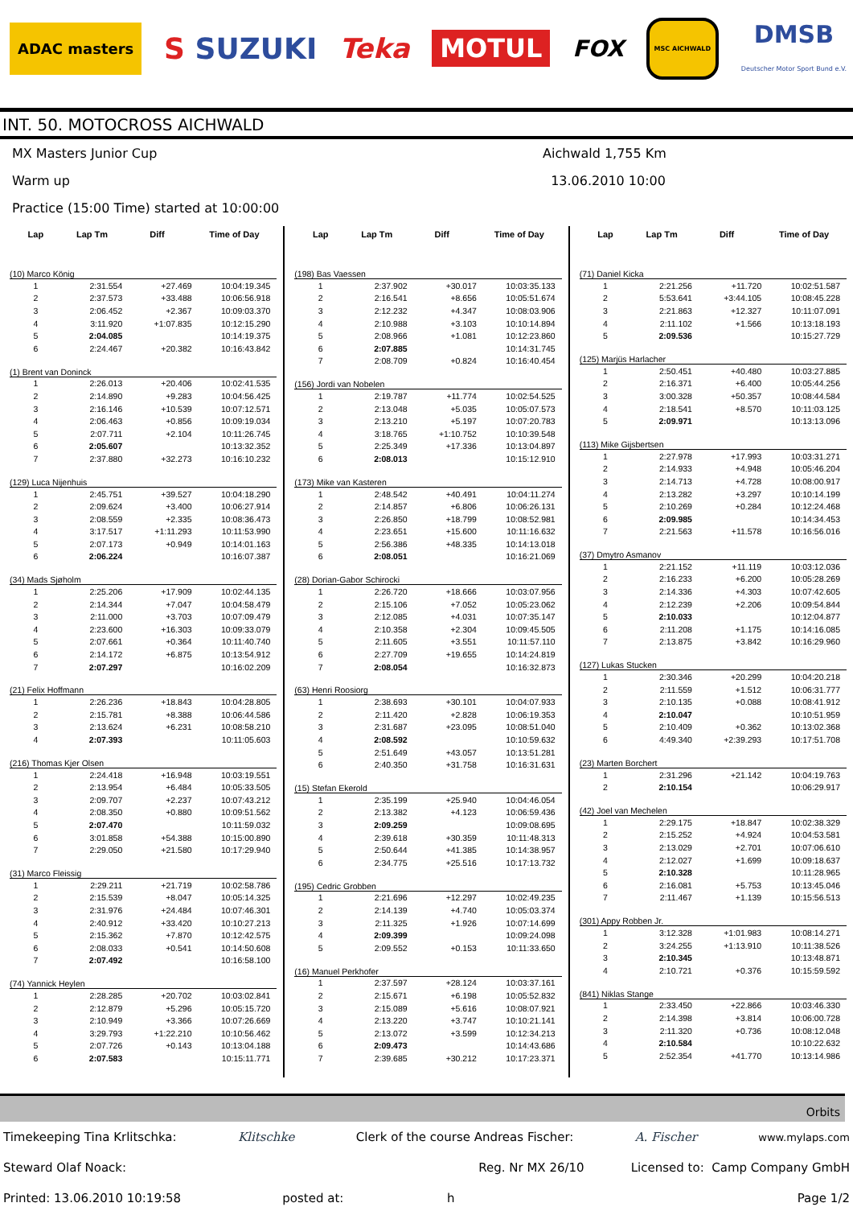ADAC masters S SUZUKI Teka MOTUL FOX MSC AICHWALD DMSB
Deutscher Motor Sport Bund e.V.
INT. 50. MOTOCROSS AICHWALD
MX Masters Junior Cup Aichwald 1,755 Km
Warm up 13.06.2010 10:00
Practice (15:00 Time) started at 10:00:00
| Lap | Lap Tm | Diff | Time of Day |
| --- | --- | --- | --- |
| (10) Marco König | | | |
| 1 | 2:31.554 | +27.469 | 10:04:19.345 |
| 2 | 2:37.573 | +33.488 | 10:06:56.918 |
| 3 | 2:06.452 | +2.367 | 10:09:03.370 |
| 4 | 3:11.920 | +1:07.835 | 10:12:15.290 |
| 5 | 2:04.085 | | 10:14:19.375 |
| 6 | 2:24.467 | +20.382 | 10:16:43.842 |
| (1) Brent van Doninck | | | |
| 1 | 2:26.013 | +20.406 | 10:02:41.535 |
| 2 | 2:14.890 | +9.283 | 10:04:56.425 |
| 3 | 2:16.146 | +10.539 | 10:07:12.571 |
| 4 | 2:06.463 | +0.856 | 10:09:19.034 |
| 5 | 2:07.711 | +2.104 | 10:11:26.745 |
| 6 | 2:05.607 | | 10:13:32.352 |
| 7 | 2:37.880 | +32.273 | 10:16:10.232 |
| (129) Luca Nijenhuis | | | |
| 1 | 2:45.751 | +39.527 | 10:04:18.290 |
| 2 | 2:09.624 | +3.400 | 10:06:27.914 |
| 3 | 2:08.559 | +2.335 | 10:08:36.473 |
| 4 | 3:17.517 | +1:11.293 | 10:11:53.990 |
| 5 | 2:07.173 | +0.949 | 10:14:01.163 |
| 6 | 2:06.224 | | 10:16:07.387 |
| (34) Mads Sjøholm | | | |
| 1 | 2:25.206 | +17.909 | 10:02:44.135 |
| 2 | 2:14.344 | +7.047 | 10:04:58.479 |
| 3 | 2:11.000 | +3.703 | 10:07:09.479 |
| 4 | 2:23.600 | +16.303 | 10:09:33.079 |
| 5 | 2:07.661 | +0.364 | 10:11:40.740 |
| 6 | 2:14.172 | +6.875 | 10:13:54.912 |
| 7 | 2:07.297 | | 10:16:02.209 |
| (21) Felix Hoffmann | | | |
| 1 | 2:26.236 | +18.843 | 10:04:28.805 |
| 2 | 2:15.781 | +8.388 | 10:06:44.586 |
| 3 | 2:13.624 | +6.231 | 10:08:58.210 |
| 4 | 2:07.393 | | 10:11:05.603 |
| (216) Thomas Kjer Olsen | | | |
| 1 | 2:24.418 | +16.948 | 10:03:19.551 |
| 2 | 2:13.954 | +6.484 | 10:05:33.505 |
| 3 | 2:09.707 | +2.237 | 10:07:43.212 |
| 4 | 2:08.350 | +0.880 | 10:09:51.562 |
| 5 | 2:07.470 | | 10:11:59.032 |
| 6 | 3:01.858 | +54.388 | 10:15:00.890 |
| 7 | 2:29.050 | +21.580 | 10:17:29.940 |
| (31) Marco Fleissig | | | |
| 1 | 2:29.211 | +21.719 | 10:02:58.786 |
| 2 | 2:15.539 | +8.047 | 10:05:14.325 |
| 3 | 2:31.976 | +24.484 | 10:07:46.301 |
| 4 | 2:40.912 | +33.420 | 10:10:27.213 |
| 5 | 2:15.362 | +7.870 | 10:12:42.575 |
| 6 | 2:08.033 | +0.541 | 10:14:50.608 |
| 7 | 2:07.492 | | 10:16:58.100 |
| (74) Yannick Heylen | | | |
| 1 | 2:28.285 | +20.702 | 10:03:02.841 |
| 2 | 2:12.879 | +5.296 | 10:05:15.720 |
| 3 | 2:10.949 | +3.366 | 10:07:26.669 |
| 4 | 3:29.793 | +1:22.210 | 10:10:56.462 |
| 5 | 2:07.726 | +0.143 | 10:13:04.188 |
| 6 | 2:07.583 | | 10:15:11.771 |
| Lap | Lap Tm | Diff | Time of Day |
| --- | --- | --- | --- |
| (198) Bas Vaessen | | | |
| 1 | 2:37.902 | +30.017 | 10:03:35.133 |
| 2 | 2:16.541 | +8.656 | 10:05:51.674 |
| 3 | 2:12.232 | +4.347 | 10:08:03.906 |
| 4 | 2:10.988 | +3.103 | 10:10:14.894 |
| 5 | 2:08.966 | +1.081 | 10:12:23.860 |
| 6 | 2:07.885 | | 10:14:31.745 |
| 7 | 2:08.709 | +0.824 | 10:16:40.454 |
| (156) Jordi van Nobelen | | | |
| 1 | 2:19.787 | +11.774 | 10:02:54.525 |
| 2 | 2:13.048 | +5.035 | 10:05:07.573 |
| 3 | 2:13.210 | +5.197 | 10:07:20.783 |
| 4 | 3:18.765 | +1:10.752 | 10:10:39.548 |
| 5 | 2:25.349 | +17.336 | 10:13:04.897 |
| 6 | 2:08.013 | | 10:15:12.910 |
| (173) Mike van Kasteren | | | |
| 1 | 2:48.542 | +40.491 | 10:04:11.274 |
| 2 | 2:14.857 | +6.806 | 10:06:26.131 |
| 3 | 2:26.850 | +18.799 | 10:08:52.981 |
| 4 | 2:23.651 | +15.600 | 10:11:16.632 |
| 5 | 2:56.386 | +48.335 | 10:14:13.018 |
| 6 | 2:08.051 | | 10:16:21.069 |
| (28) Dorian-Gabor Schirocki | | | |
| 1 | 2:26.720 | +18.666 | 10:03:07.956 |
| 2 | 2:15.106 | +7.052 | 10:05:23.062 |
| 3 | 2:12.085 | +4.031 | 10:07:35.147 |
| 4 | 2:10.358 | +2.304 | 10:09:45.505 |
| 5 | 2:11.605 | +3.551 | 10:11:57.110 |
| 6 | 2:27.709 | +19.655 | 10:14:24.819 |
| 7 | 2:08.054 | | 10:16:32.873 |
| (63) Henri Roosiorg | | | |
| 1 | 2:38.693 | +30.101 | 10:04:07.933 |
| 2 | 2:11.420 | +2.828 | 10:06:19.353 |
| 3 | 2:31.687 | +23.095 | 10:08:51.040 |
| 4 | 2:08.592 | | 10:10:59.632 |
| 5 | 2:51.649 | +43.057 | 10:13:51.281 |
| 6 | 2:40.350 | +31.758 | 10:16:31.631 |
| (15) Stefan Ekerold | | | |
| 1 | 2:35.199 | +25.940 | 10:04:46.054 |
| 2 | 2:13.382 | +4.123 | 10:06:59.436 |
| 3 | 2:09.259 | | 10:09:08.695 |
| 4 | 2:39.618 | +30.359 | 10:11:48.313 |
| 5 | 2:50.644 | +41.385 | 10:14:38.957 |
| 6 | 2:34.775 | +25.516 | 10:17:13.732 |
| (195) Cedric Grobben | | | |
| 1 | 2:21.696 | +12.297 | 10:02:49.235 |
| 2 | 2:14.139 | +4.740 | 10:05:03.374 |
| 3 | 2:11.325 | +1.926 | 10:07:14.699 |
| 4 | 2:09.399 | | 10:09:24.098 |
| 5 | 2:09.552 | +0.153 | 10:11:33.650 |
| (16) Manuel Perkhofer | | | |
| 1 | 2:37.597 | +28.124 | 10:03:37.161 |
| 2 | 2:15.671 | +6.198 | 10:05:52.832 |
| 3 | 2:15.089 | +5.616 | 10:08:07.921 |
| 4 | 2:13.220 | +3.747 | 10:10:21.141 |
| 5 | 2:13.072 | +3.599 | 10:12:34.213 |
| 6 | 2:09.473 | | 10:14:43.686 |
| 7 | 2:39.685 | +30.212 | 10:17:23.371 |
| Lap | Lap Tm | Diff | Time of Day |
| --- | --- | --- | --- |
| (71) Daniel Kicka | | | |
| 1 | 2:21.256 | +11.720 | 10:02:51.587 |
| 2 | 5:53.641 | +3:44.105 | 10:08:45.228 |
| 3 | 2:21.863 | +12.327 | 10:11:07.091 |
| 4 | 2:11.102 | +1.566 | 10:13:18.193 |
| 5 | 2:09.536 | | 10:15:27.729 |
| (125) Marjüs Harlacher | | | |
| 1 | 2:50.451 | +40.480 | 10:03:27.885 |
| 2 | 2:16.371 | +6.400 | 10:05:44.256 |
| 3 | 3:00.328 | +50.357 | 10:08:44.584 |
| 4 | 2:18.541 | +8.570 | 10:11:03.125 |
| 5 | 2:09.971 | | 10:13:13.096 |
| (113) Mike Gijsbertsen | | | |
| 1 | 2:27.978 | +17.993 | 10:03:31.271 |
| 2 | 2:14.933 | +4.948 | 10:05:46.204 |
| 3 | 2:14.713 | +4.728 | 10:08:00.917 |
| 4 | 2:13.282 | +3.297 | 10:10:14.199 |
| 5 | 2:10.269 | +0.284 | 10:12:24.468 |
| 6 | 2:09.985 | | 10:14:34.453 |
| 7 | 2:21.563 | +11.578 | 10:16:56.016 |
| (37) Dmytro Asmanov | | | |
| 1 | 2:21.152 | +11.119 | 10:03:12.036 |
| 2 | 2:16.233 | +6.200 | 10:05:28.269 |
| 3 | 2:14.336 | +4.303 | 10:07:42.605 |
| 4 | 2:12.239 | +2.206 | 10:09:54.844 |
| 5 | 2:10.033 | | 10:12:04.877 |
| 6 | 2:11.208 | +1.175 | 10:14:16.085 |
| 7 | 2:13.875 | +3.842 | 10:16:29.960 |
| (127) Lukas Stucken | | | |
| 1 | 2:30.346 | +20.299 | 10:04:20.218 |
| 2 | 2:11.559 | +1.512 | 10:06:31.777 |
| 3 | 2:10.135 | +0.088 | 10:08:41.912 |
| 4 | 2:10.047 | | 10:10:51.959 |
| 5 | 2:10.409 | +0.362 | 10:13:02.368 |
| 6 | 4:49.340 | +2:39.293 | 10:17:51.708 |
| (23) Marten Borchert | | | |
| 1 | 2:31.296 | +21.142 | 10:04:19.763 |
| 2 | 2:10.154 | | 10:06:29.917 |
| (42) Joel van Mechelen | | | |
| 1 | 2:29.175 | +18.847 | 10:02:38.329 |
| 2 | 2:15.252 | +4.924 | 10:04:53.581 |
| 3 | 2:13.029 | +2.701 | 10:07:06.610 |
| 4 | 2:12.027 | +1.699 | 10:09:18.637 |
| 5 | 2:10.328 | | 10:11:28.965 |
| 6 | 2:16.081 | +5.753 | 10:13:45.046 |
| 7 | 2:11.467 | +1.139 | 10:15:56.513 |
| (301) Appy Robben Jr. | | | |
| 1 | 3:12.328 | +1:01.983 | 10:08:14.271 |
| 2 | 3:24.255 | +1:13.910 | 10:11:38.526 |
| 3 | 2:10.345 | | 10:13:48.871 |
| 4 | 2:10.721 | +0.376 | 10:15:59.592 |
| (841) Niklas Stange | | | |
| 1 | 2:33.450 | +22.866 | 10:03:46.330 |
| 2 | 2:14.398 | +3.814 | 10:06:00.728 |
| 3 | 2:11.320 | +0.736 | 10:08:12.048 |
| 4 | 2:10.584 | | 10:10:22.632 |
| 5 | 2:52.354 | +41.770 | 10:13:14.986 |
Orbits
Timekeeping Tina Krlitschka: Klitschke Clerk of the course Andreas Fischer: A. Fischer www.mylaps.com
Steward Olaf Noack: Reg. Nr MX 26/10 Licensed to: Camp Company GmbH
Printed: 13.06.2010 10:19:58 posted at: h Page 1/2